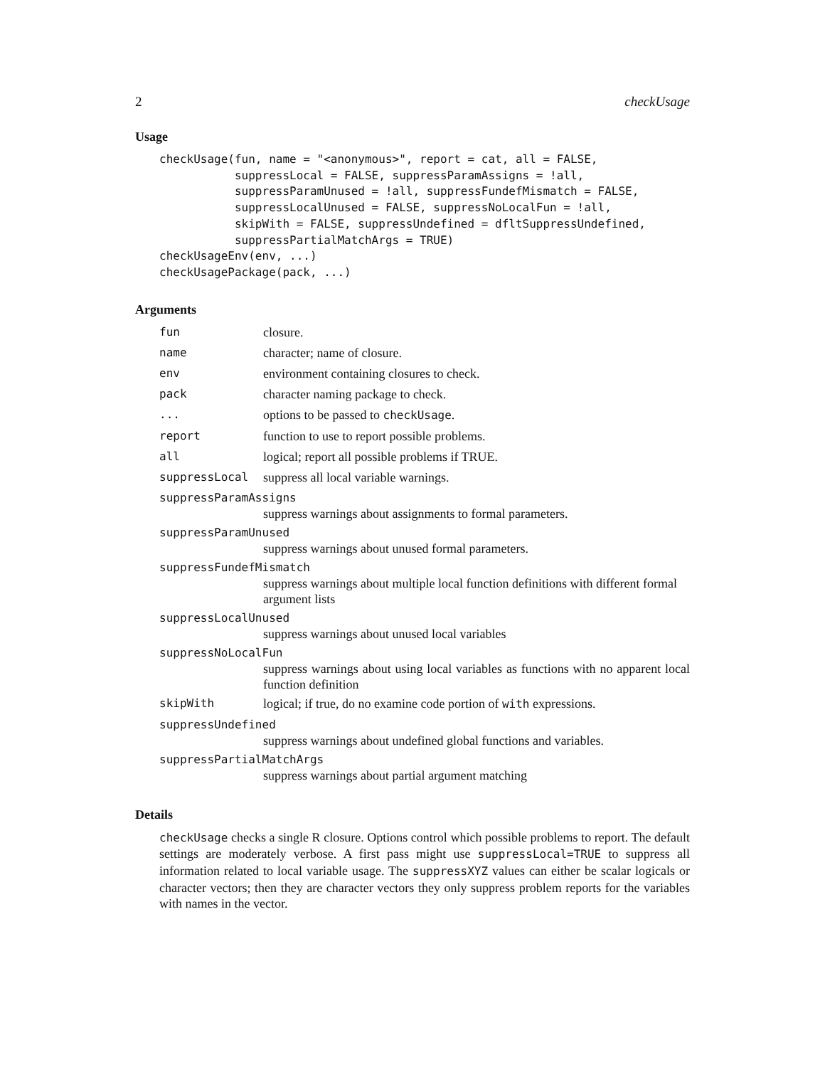2 checkUsage
Usage
checkUsage(fun, name = "<anonymous>", report = cat, all = FALSE,
           suppressLocal = FALSE, suppressParamAssigns = !all,
           suppressParamUnused = !all, suppressFundefMismatch = FALSE,
           suppressLocalUnused = FALSE, suppressNoLocalFun = !all,
           skipWith = FALSE, suppressUndefined = dfltSuppressUndefined,
           suppressPartialMatchArgs = TRUE)
checkUsageEnv(env, ...)
checkUsagePackage(pack, ...)
Arguments
fun closure.
name character; name of closure.
env environment containing closures to check.
pack character naming package to check.
... options to be passed to checkUsage.
report function to use to report possible problems.
all logical; report all possible problems if TRUE.
suppressLocal suppress all local variable warnings.
suppressParamAssigns
suppress warnings about assignments to formal parameters.
suppressParamUnused
suppress warnings about unused formal parameters.
suppressFundefMismatch
suppress warnings about multiple local function definitions with different formal argument lists
suppressLocalUnused
suppress warnings about unused local variables
suppressNoLocalFun
suppress warnings about using local variables as functions with no apparent local function definition
skipWith logical; if true, do no examine code portion of with expressions.
suppressUndefined
suppress warnings about undefined global functions and variables.
suppressPartialMatchArgs
suppress warnings about partial argument matching
Details
checkUsage checks a single R closure. Options control which possible problems to report. The default settings are moderately verbose. A first pass might use suppressLocal=TRUE to suppress all information related to local variable usage. The suppressXYZ values can either be scalar logicals or character vectors; then they are character vectors they only suppress problem reports for the variables with names in the vector.